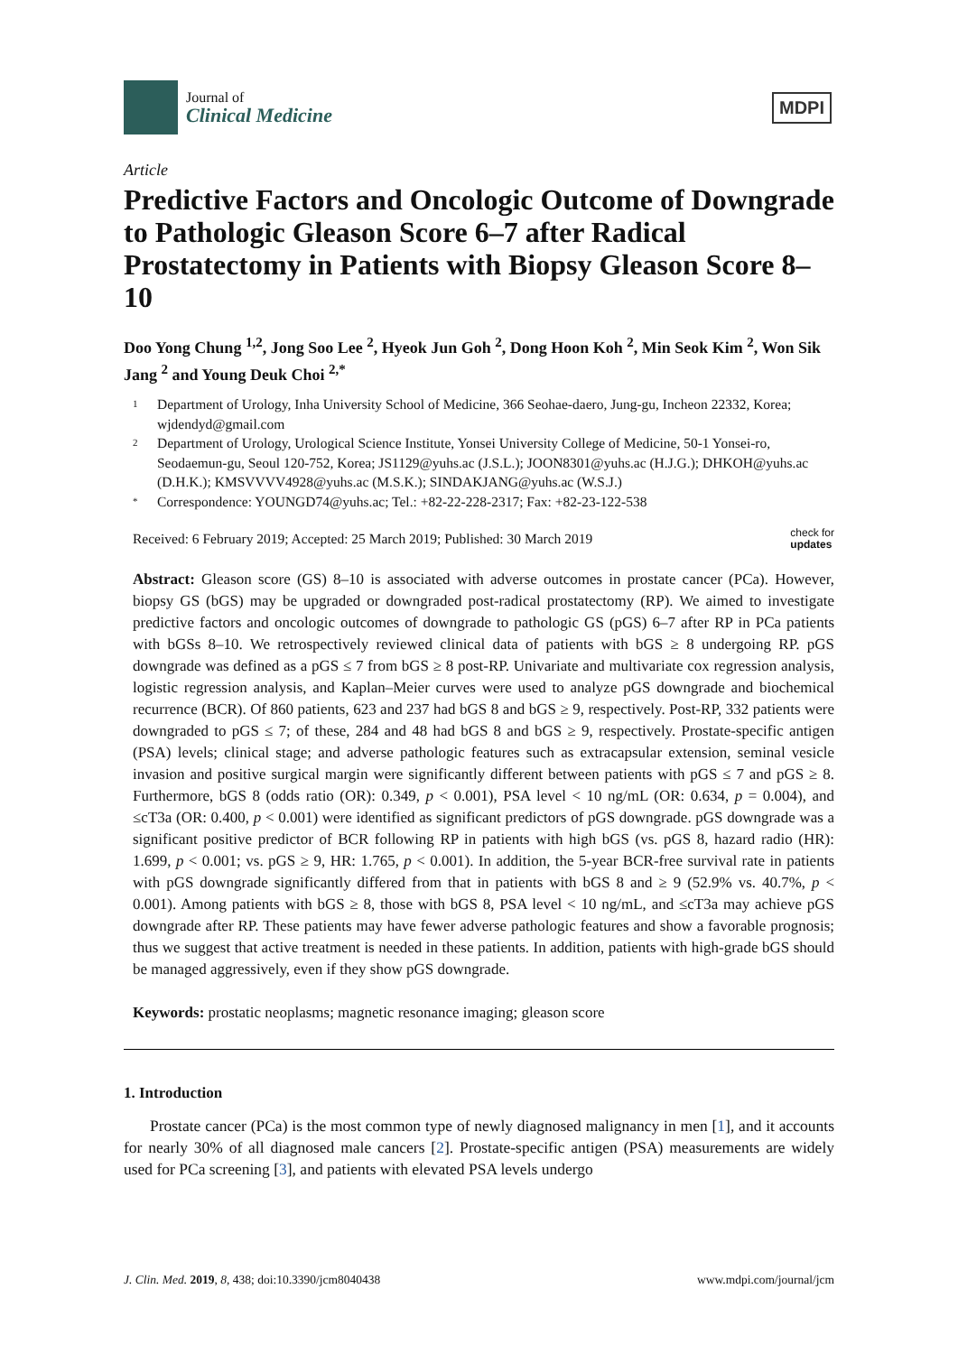Journal of
Clinical Medicine
MDPI
Article
Predictive Factors and Oncologic Outcome of Downgrade to Pathologic Gleason Score 6–7 after Radical Prostatectomy in Patients with Biopsy Gleason Score 8–10
Doo Yong Chung <sup>1,2</sup>, Jong Soo Lee <sup>2</sup>, Hyeok Jun Goh <sup>2</sup>, Dong Hoon Koh <sup>2</sup>, Min Seok Kim <sup>2</sup>, Won Sik Jang <sup>2</sup> and Young Deuk Choi <sup>2,*</sup>
1 Department of Urology, Inha University School of Medicine, 366 Seohae-daero, Jung-gu, Incheon 22332, Korea; wjdendyd@gmail.com
2 Department of Urology, Urological Science Institute, Yonsei University College of Medicine, 50-1 Yonsei-ro, Seodaemun-gu, Seoul 120-752, Korea; JS1129@yuhs.ac (J.S.L.); JOON8301@yuhs.ac (H.J.G.); DHKOH@yuhs.ac (D.H.K.); KMSVVVV4928@yuhs.ac (M.S.K.); SINDAKJANG@yuhs.ac (W.S.J.)
* Correspondence: YOUNGD74@yuhs.ac; Tel.: +82-22-228-2317; Fax: +82-23-122-538
Received: 6 February 2019; Accepted: 25 March 2019; Published: 30 March 2019 check for
updates
Abstract: Gleason score (GS) 8–10 is associated with adverse outcomes in prostate cancer (PCa). However, biopsy GS (bGS) may be upgraded or downgraded post-radical prostatectomy (RP). We aimed to investigate predictive factors and oncologic outcomes of downgrade to pathologic GS (pGS) 6–7 after RP in PCa patients with bGSs 8–10. We retrospectively reviewed clinical data of patients with bGS ≥ 8 undergoing RP. pGS downgrade was defined as a pGS ≤ 7 from bGS ≥ 8 post-RP. Univariate and multivariate cox regression analysis, logistic regression analysis, and Kaplan–Meier curves were used to analyze pGS downgrade and biochemical recurrence (BCR). Of 860 patients, 623 and 237 had bGS 8 and bGS ≥ 9, respectively. Post-RP, 332 patients were downgraded to pGS ≤ 7; of these, 284 and 48 had bGS 8 and bGS ≥ 9, respectively. Prostate-specific antigen (PSA) levels; clinical stage; and adverse pathologic features such as extracapsular extension, seminal vesicle invasion and positive surgical margin were significantly different between patients with pGS ≤ 7 and pGS ≥ 8. Furthermore, bGS 8 (odds ratio (OR): 0.349, p < 0.001), PSA level < 10 ng/mL (OR: 0.634, p = 0.004), and ≤cT3a (OR: 0.400, p < 0.001) were identified as significant predictors of pGS downgrade. pGS downgrade was a significant positive predictor of BCR following RP in patients with high bGS (vs. pGS 8, hazard radio (HR): 1.699, p < 0.001; vs. pGS ≥ 9, HR: 1.765, p < 0.001). In addition, the 5-year BCR-free survival rate in patients with pGS downgrade significantly differed from that in patients with bGS 8 and ≥ 9 (52.9% vs. 40.7%, p < 0.001). Among patients with bGS ≥ 8, those with bGS 8, PSA level < 10 ng/mL, and ≤cT3a may achieve pGS downgrade after RP. These patients may have fewer adverse pathologic features and show a favorable prognosis; thus we suggest that active treatment is needed in these patients. In addition, patients with high-grade bGS should be managed aggressively, even if they show pGS downgrade.
Keywords: prostatic neoplasms; magnetic resonance imaging; gleason score
1. Introduction
Prostate cancer (PCa) is the most common type of newly diagnosed malignancy in men [1], and it accounts for nearly 30% of all diagnosed male cancers [2]. Prostate-specific antigen (PSA) measurements are widely used for PCa screening [3], and patients with elevated PSA levels undergo
J. Clin. Med. 2019, 8, 438; doi:10.3390/jcm8040438 www.mdpi.com/journal/jcm